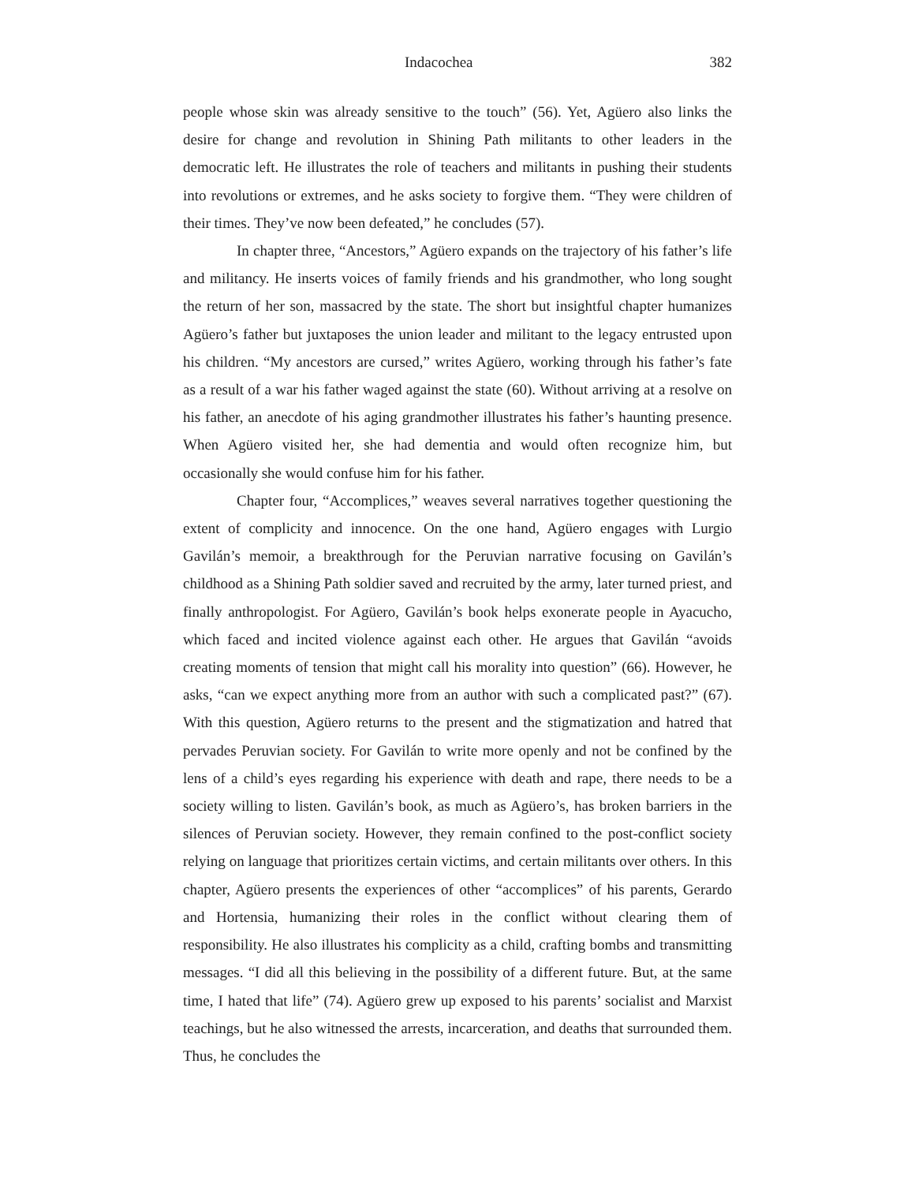Indacochea 382
people whose skin was already sensitive to the touch” (56). Yet, Agüero also links the desire for change and revolution in Shining Path militants to other leaders in the democratic left. He illustrates the role of teachers and militants in pushing their students into revolutions or extremes, and he asks society to forgive them. “They were children of their times. They’ve now been defeated,” he concludes (57).
In chapter three, “Ancestors,” Agüero expands on the trajectory of his father’s life and militancy. He inserts voices of family friends and his grandmother, who long sought the return of her son, massacred by the state. The short but insightful chapter humanizes Agüero’s father but juxtaposes the union leader and militant to the legacy entrusted upon his children. “My ancestors are cursed,” writes Agüero, working through his father’s fate as a result of a war his father waged against the state (60). Without arriving at a resolve on his father, an anecdote of his aging grandmother illustrates his father’s haunting presence. When Agüero visited her, she had dementia and would often recognize him, but occasionally she would confuse him for his father.
Chapter four, “Accomplices,” weaves several narratives together questioning the extent of complicity and innocence. On the one hand, Agüero engages with Lurgio Gavilán’s memoir, a breakthrough for the Peruvian narrative focusing on Gavilán’s childhood as a Shining Path soldier saved and recruited by the army, later turned priest, and finally anthropologist. For Agüero, Gavilán’s book helps exonerate people in Ayacucho, which faced and incited violence against each other. He argues that Gavilán “avoids creating moments of tension that might call his morality into question” (66). However, he asks, “can we expect anything more from an author with such a complicated past?” (67). With this question, Agüero returns to the present and the stigmatization and hatred that pervades Peruvian society. For Gavilán to write more openly and not be confined by the lens of a child’s eyes regarding his experience with death and rape, there needs to be a society willing to listen. Gavilán’s book, as much as Agüero’s, has broken barriers in the silences of Peruvian society. However, they remain confined to the post-conflict society relying on language that prioritizes certain victims, and certain militants over others. In this chapter, Agüero presents the experiences of other “accomplices” of his parents, Gerardo and Hortensia, humanizing their roles in the conflict without clearing them of responsibility. He also illustrates his complicity as a child, crafting bombs and transmitting messages. “I did all this believing in the possibility of a different future. But, at the same time, I hated that life” (74). Agüero grew up exposed to his parents’ socialist and Marxist teachings, but he also witnessed the arrests, incarceration, and deaths that surrounded them. Thus, he concludes the